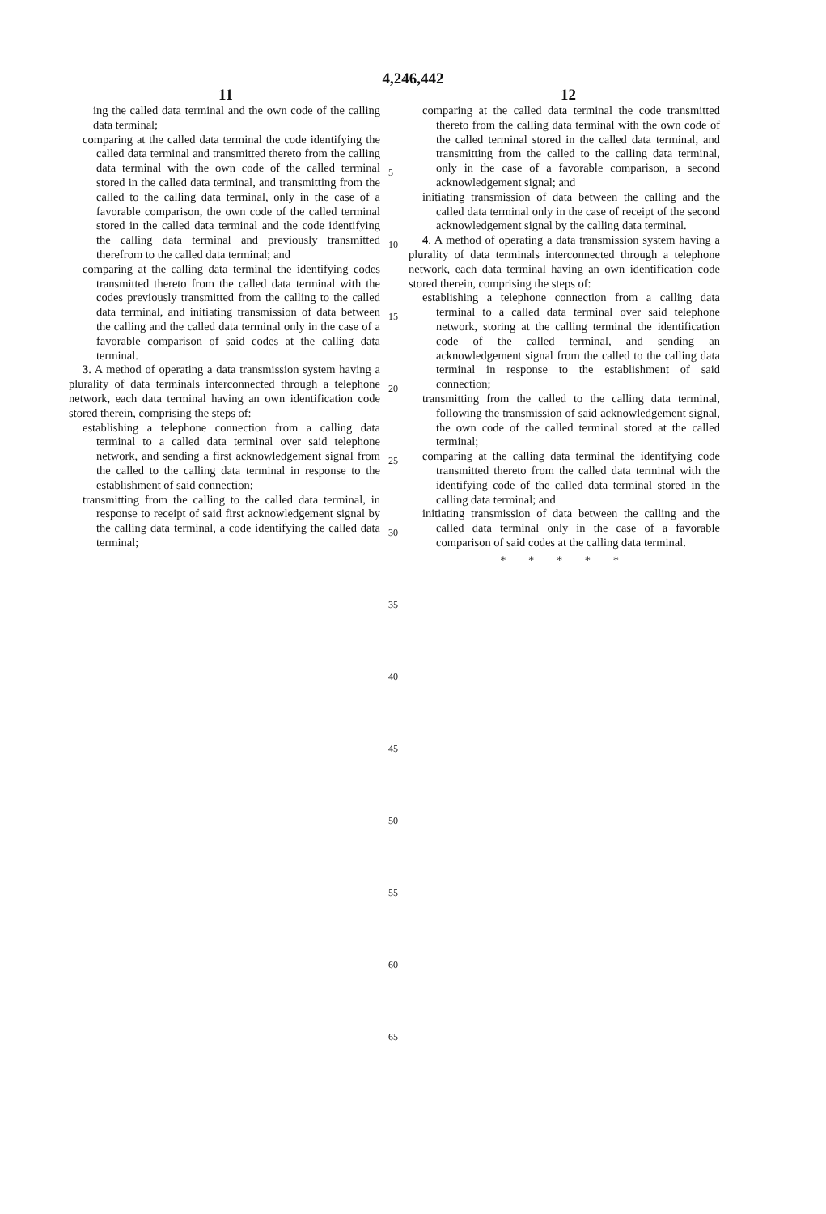4,246,442
11 12
ing the called data terminal and the own code of the calling data terminal;
comparing at the called data terminal the code identifying the called data terminal and transmitted thereto from the calling data terminal with the own code of the called terminal stored in the called data terminal, and transmitting from the called to the calling data terminal, only in the case of a favorable comparison, the own code of the called terminal stored in the called data terminal and the code identifying the calling data terminal and previously transmitted therefrom to the called data terminal; and
comparing at the calling data terminal the identifying codes transmitted thereto from the called data terminal with the codes previously transmitted from the calling to the called data terminal, and initiating transmission of data between the calling and the called data terminal only in the case of a favorable comparison of said codes at the calling data terminal.
3. A method of operating a data transmission system having a plurality of data terminals interconnected through a telephone network, each data terminal having an own identification code stored therein, comprising the steps of:
establishing a telephone connection from a calling data terminal to a called data terminal over said telephone network, and sending a first acknowledgement signal from the called to the calling data terminal in response to the establishment of said connection;
transmitting from the calling to the called data terminal, in response to receipt of said first acknowledgement signal by the calling data terminal, a code identifying the called data terminal;
5
10
15
20
25
30
35
40
45
50
55
60
65
comparing at the called data terminal the code transmitted thereto from the calling data terminal with the own code of the called terminal stored in the called data terminal, and transmitting from the called to the calling data terminal, only in the case of a favorable comparison, a second acknowledgement signal; and
initiating transmission of data between the calling and the called data terminal only in the case of receipt of the second acknowledgement signal by the calling data terminal.
4. A method of operating a data transmission system having a plurality of data terminals interconnected through a telephone network, each data terminal having an own identification code stored therein, comprising the steps of:
establishing a telephone connection from a calling data terminal to a called data terminal over said telephone network, storing at the calling terminal the identification code of the called terminal, and sending an acknowledgement signal from the called to the calling data terminal in response to the establishment of said connection;
transmitting from the called to the calling data terminal, following the transmission of said acknowledgement signal, the own code of the called terminal stored at the called terminal;
comparing at the calling data terminal the identifying code transmitted thereto from the called data terminal with the identifying code of the called data terminal stored in the calling data terminal; and
initiating transmission of data between the calling and the called data terminal only in the case of a favorable comparison of said codes at the calling data terminal.
* * * * *